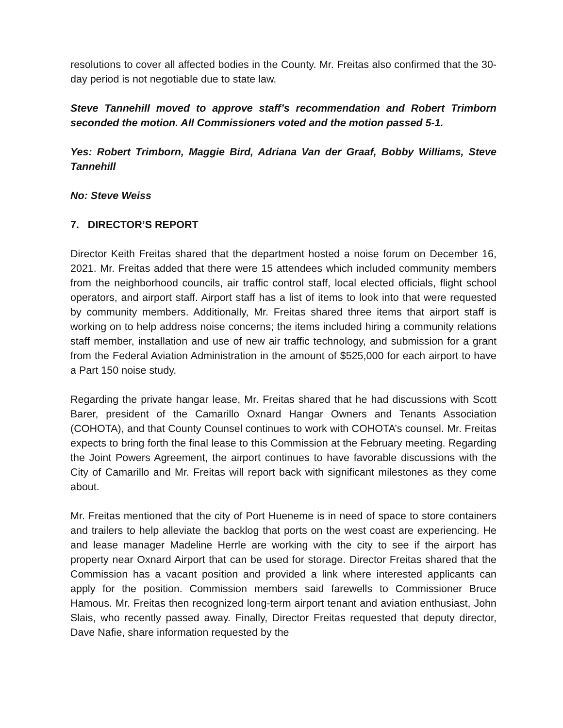resolutions to cover all affected bodies in the County. Mr. Freitas also confirmed that the 30-day period is not negotiable due to state law.
Steve Tannehill moved to approve staff’s recommendation and Robert Trimborn seconded the motion. All Commissioners voted and the motion passed 5-1.
Yes: Robert Trimborn, Maggie Bird, Adriana Van der Graaf, Bobby Williams, Steve Tannehill
No: Steve Weiss
7. DIRECTOR’S REPORT
Director Keith Freitas shared that the department hosted a noise forum on December 16, 2021. Mr. Freitas added that there were 15 attendees which included community members from the neighborhood councils, air traffic control staff, local elected officials, flight school operators, and airport staff. Airport staff has a list of items to look into that were requested by community members. Additionally, Mr. Freitas shared three items that airport staff is working on to help address noise concerns; the items included hiring a community relations staff member, installation and use of new air traffic technology, and submission for a grant from the Federal Aviation Administration in the amount of $525,000 for each airport to have a Part 150 noise study.
Regarding the private hangar lease, Mr. Freitas shared that he had discussions with Scott Barer, president of the Camarillo Oxnard Hangar Owners and Tenants Association (COHOTA), and that County Counsel continues to work with COHOTA’s counsel. Mr. Freitas expects to bring forth the final lease to this Commission at the February meeting. Regarding the Joint Powers Agreement, the airport continues to have favorable discussions with the City of Camarillo and Mr. Freitas will report back with significant milestones as they come about.
Mr. Freitas mentioned that the city of Port Hueneme is in need of space to store containers and trailers to help alleviate the backlog that ports on the west coast are experiencing. He and lease manager Madeline Herrle are working with the city to see if the airport has property near Oxnard Airport that can be used for storage. Director Freitas shared that the Commission has a vacant position and provided a link where interested applicants can apply for the position. Commission members said farewells to Commissioner Bruce Hamous. Mr. Freitas then recognized long-term airport tenant and aviation enthusiast, John Slais, who recently passed away. Finally, Director Freitas requested that deputy director, Dave Nafie, share information requested by the